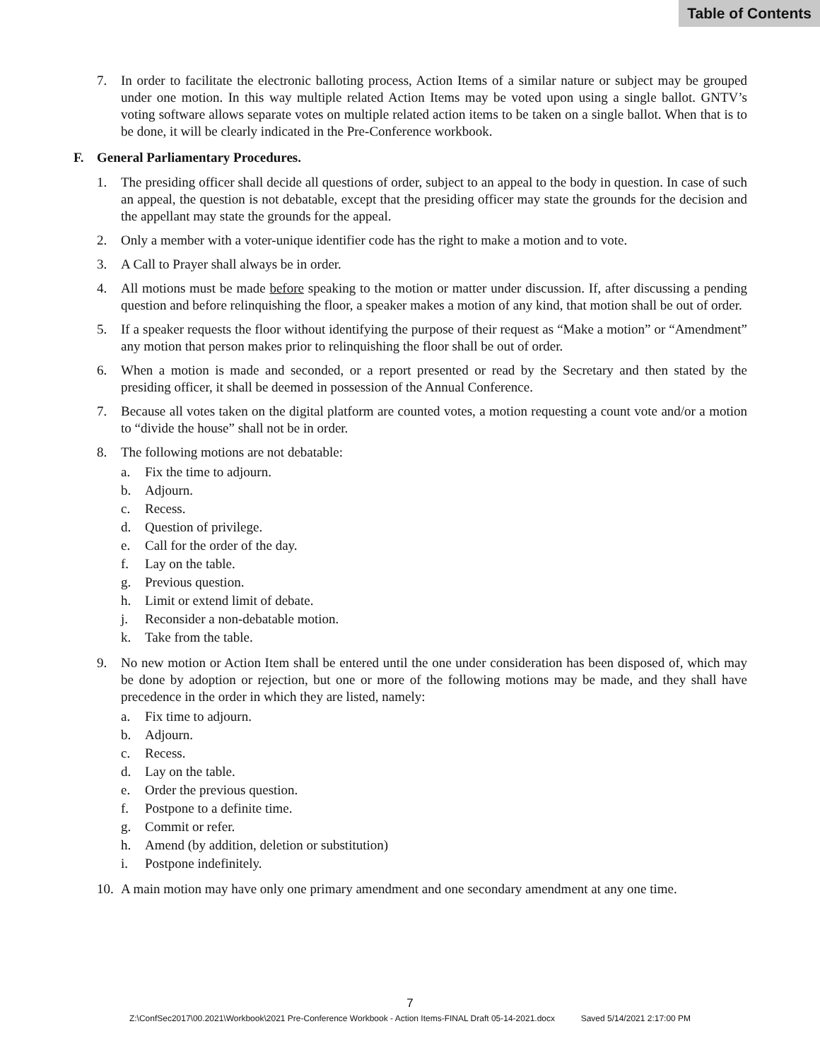Table of Contents
7. In order to facilitate the electronic balloting process, Action Items of a similar nature or subject may be grouped under one motion. In this way multiple related Action Items may be voted upon using a single ballot. GNTV’s voting software allows separate votes on multiple related action items to be taken on a single ballot. When that is to be done, it will be clearly indicated in the Pre-Conference workbook.
F. General Parliamentary Procedures.
1. The presiding officer shall decide all questions of order, subject to an appeal to the body in question. In case of such an appeal, the question is not debatable, except that the presiding officer may state the grounds for the decision and the appellant may state the grounds for the appeal.
2. Only a member with a voter-unique identifier code has the right to make a motion and to vote.
3. A Call to Prayer shall always be in order.
4. All motions must be made before speaking to the motion or matter under discussion. If, after discussing a pending question and before relinquishing the floor, a speaker makes a motion of any kind, that motion shall be out of order.
5. If a speaker requests the floor without identifying the purpose of their request as “Make a motion” or “Amendment” any motion that person makes prior to relinquishing the floor shall be out of order.
6. When a motion is made and seconded, or a report presented or read by the Secretary and then stated by the presiding officer, it shall be deemed in possession of the Annual Conference.
7. Because all votes taken on the digital platform are counted votes, a motion requesting a count vote and/or a motion to “divide the house” shall not be in order.
8. The following motions are not debatable:
a. Fix the time to adjourn.
b. Adjourn.
c. Recess.
d. Question of privilege.
e. Call for the order of the day.
f. Lay on the table.
g. Previous question.
h. Limit or extend limit of debate.
j. Reconsider a non-debatable motion.
k. Take from the table.
9. No new motion or Action Item shall be entered until the one under consideration has been disposed of, which may be done by adoption or rejection, but one or more of the following motions may be made, and they shall have precedence in the order in which they are listed, namely:
a. Fix time to adjourn.
b. Adjourn.
c. Recess.
d. Lay on the table.
e. Order the previous question.
f. Postpone to a definite time.
g. Commit or refer.
h. Amend (by addition, deletion or substitution)
i. Postpone indefinitely.
10. A main motion may have only one primary amendment and one secondary amendment at any one time.
7
Z:\ConfSec2017\00.2021\Workbook\2021 Pre-Conference Workbook - Action Items-FINAL Draft 05-14-2021.docx Saved 5/14/2021 2:17:00 PM